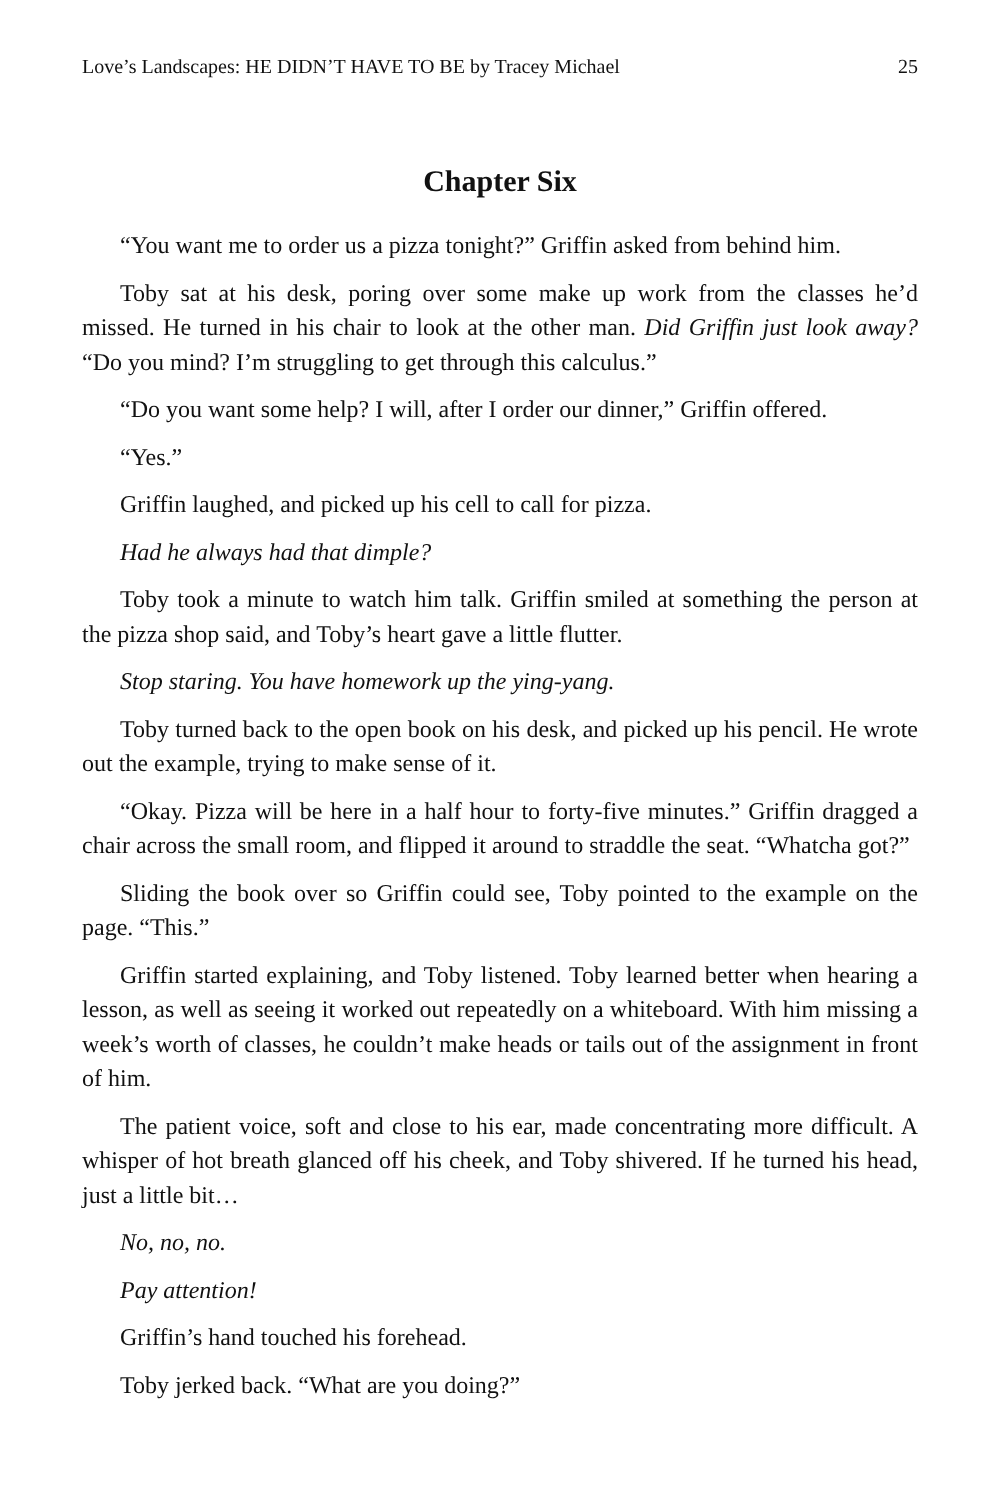Love’s Landscapes: HE DIDN’T HAVE TO BE by Tracey Michael 25
Chapter Six
“You want me to order us a pizza tonight?” Griffin asked from behind him.
Toby sat at his desk, poring over some make up work from the classes he’d missed. He turned in his chair to look at the other man. Did Griffin just look away? “Do you mind? I’m struggling to get through this calculus.”
“Do you want some help? I will, after I order our dinner,” Griffin offered.
“Yes.”
Griffin laughed, and picked up his cell to call for pizza.
Had he always had that dimple?
Toby took a minute to watch him talk. Griffin smiled at something the person at the pizza shop said, and Toby’s heart gave a little flutter.
Stop staring. You have homework up the ying-yang.
Toby turned back to the open book on his desk, and picked up his pencil. He wrote out the example, trying to make sense of it.
“Okay. Pizza will be here in a half hour to forty-five minutes.” Griffin dragged a chair across the small room, and flipped it around to straddle the seat. “Whatcha got?”
Sliding the book over so Griffin could see, Toby pointed to the example on the page. “This.”
Griffin started explaining, and Toby listened. Toby learned better when hearing a lesson, as well as seeing it worked out repeatedly on a whiteboard. With him missing a week’s worth of classes, he couldn’t make heads or tails out of the assignment in front of him.
The patient voice, soft and close to his ear, made concentrating more difficult. A whisper of hot breath glanced off his cheek, and Toby shivered. If he turned his head, just a little bit…
No, no, no.
Pay attention!
Griffin’s hand touched his forehead.
Toby jerked back. “What are you doing?”